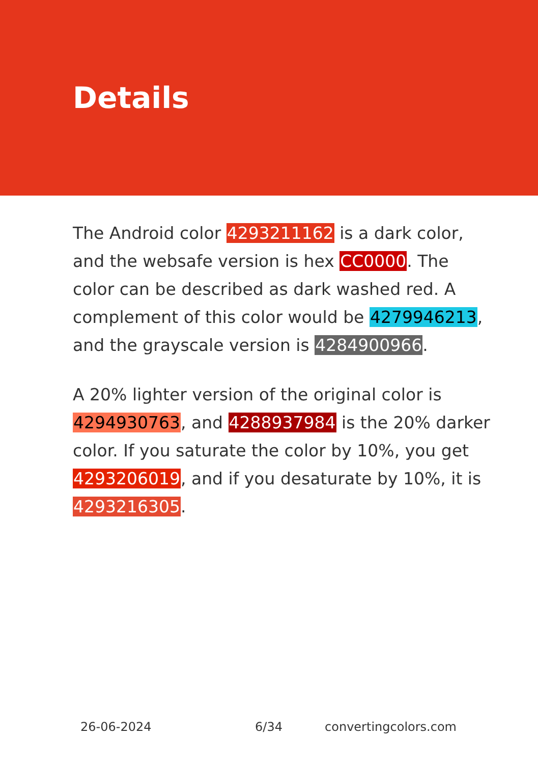Details
The Android color 4293211162 is a dark color, and the websafe version is hex CC0000. The color can be described as dark washed red. A complement of this color would be 4279946213, and the grayscale version is 4284900966.
A 20% lighter version of the original color is 4294930763, and 4288937984 is the 20% darker color. If you saturate the color by 10%, you get 4293206019, and if you desaturate by 10%, it is 4293216305.
26-06-2024 6/34 convertingcolors.com